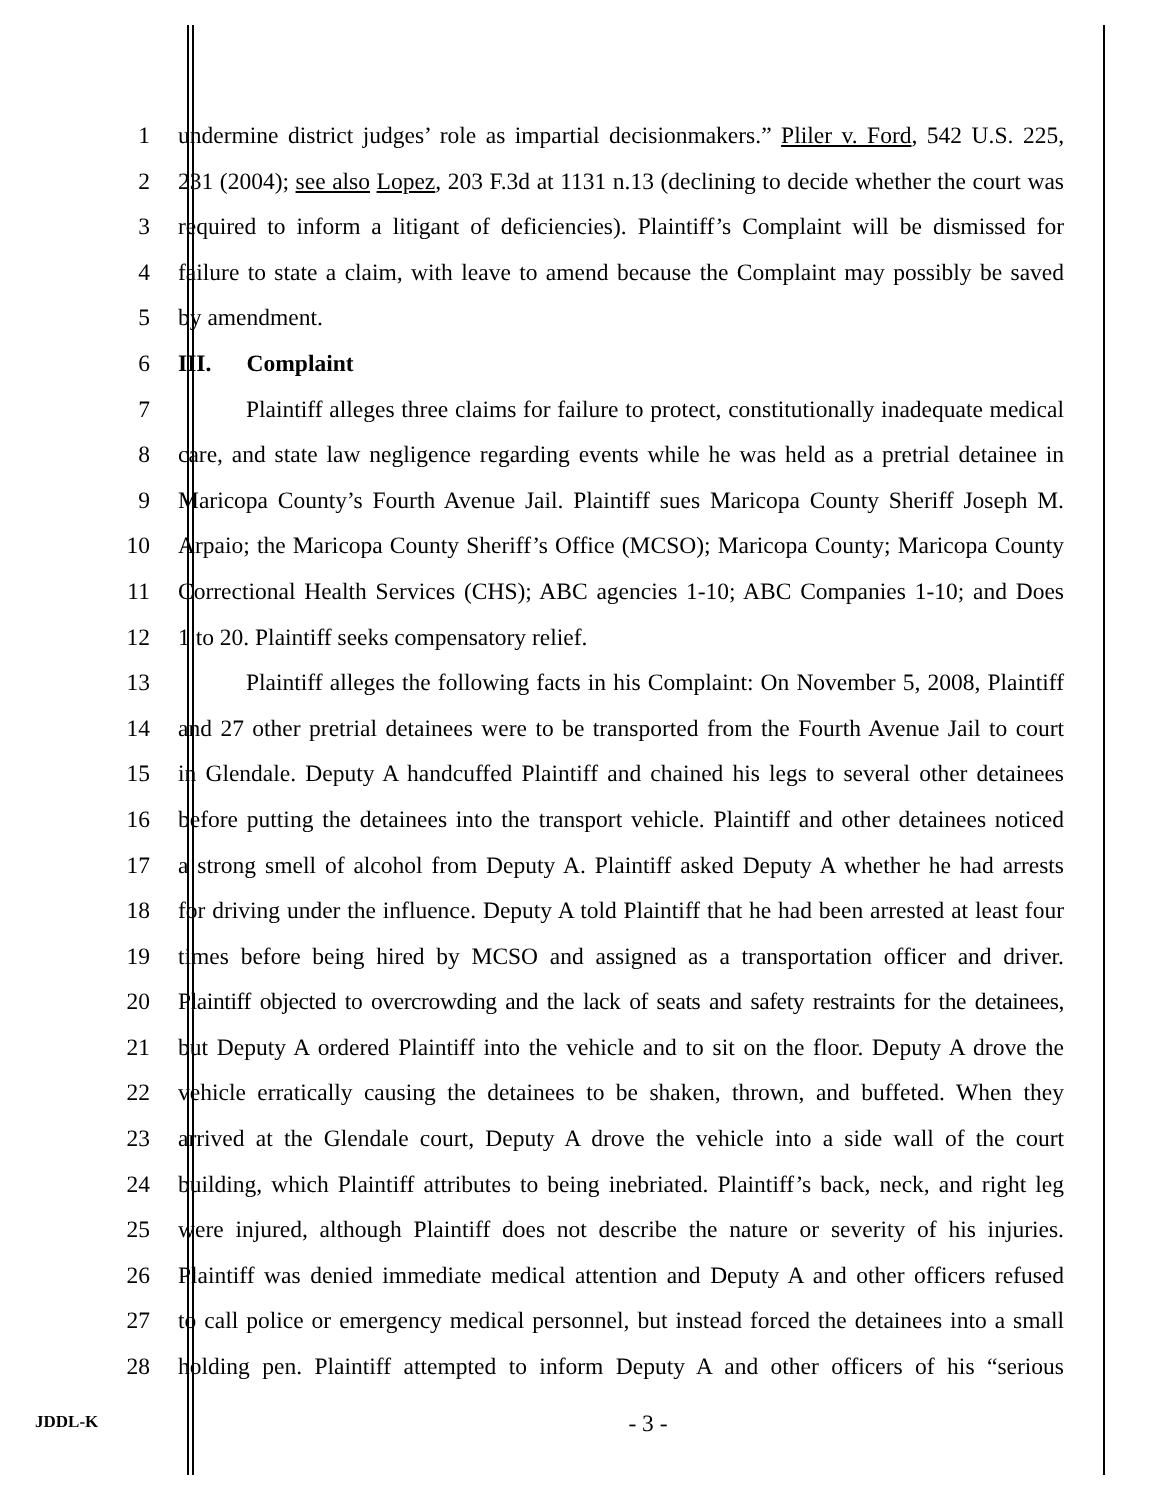1 undermine district judges’ role as impartial decisionmakers.” Pliler v. Ford, 542 U.S. 225,
2 231 (2004); see also Lopez, 203 F.3d at 1131 n.13 (declining to decide whether the court was
3 required to inform a litigant of deficiencies). Plaintiff’s Complaint will be dismissed for
4 failure to state a claim, with leave to amend because the Complaint may possibly be saved
5 by amendment.
6 III. Complaint
7 Plaintiff alleges three claims for failure to protect, constitutionally inadequate medical
8 care, and state law negligence regarding events while he was held as a pretrial detainee in
9 Maricopa County’s Fourth Avenue Jail. Plaintiff sues Maricopa County Sheriff Joseph M.
10 Arpaio; the Maricopa County Sheriff’s Office (MCSO); Maricopa County; Maricopa County
11 Correctional Health Services (CHS); ABC agencies 1-10; ABC Companies 1-10; and Does
12 1 to 20. Plaintiff seeks compensatory relief.
13 Plaintiff alleges the following facts in his Complaint: On November 5, 2008, Plaintiff
14 and 27 other pretrial detainees were to be transported from the Fourth Avenue Jail to court
15 in Glendale. Deputy A handcuffed Plaintiff and chained his legs to several other detainees
16 before putting the detainees into the transport vehicle. Plaintiff and other detainees noticed
17 a strong smell of alcohol from Deputy A. Plaintiff asked Deputy A whether he had arrests
18 for driving under the influence. Deputy A told Plaintiff that he had been arrested at least four
19 times before being hired by MCSO and assigned as a transportation officer and driver.
20 Plaintiff objected to overcrowding and the lack of seats and safety restraints for the detainees,
21 but Deputy A ordered Plaintiff into the vehicle and to sit on the floor. Deputy A drove the
22 vehicle erratically causing the detainees to be shaken, thrown, and buffeted. When they
23 arrived at the Glendale court, Deputy A drove the vehicle into a side wall of the court
24 building, which Plaintiff attributes to being inebriated. Plaintiff’s back, neck, and right leg
25 were injured, although Plaintiff does not describe the nature or severity of his injuries.
26 Plaintiff was denied immediate medical attention and Deputy A and other officers refused
27 to call police or emergency medical personnel, but instead forced the detainees into a small
28 holding pen. Plaintiff attempted to inform Deputy A and other officers of his “serious
JDDL-K
- 3 -